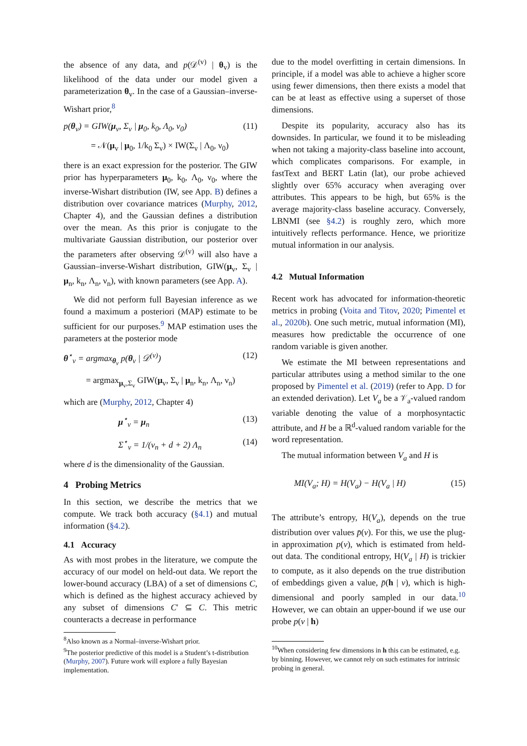the absence of any data, and p(𝒟<sup>(v)</sup> | θ<sub>v</sub>) is the likelihood of the data under our model given a parameterization θ<sub>v</sub>. In the case of a Gaussian–inverse-Wishart prior,<sup>8</sup>
p(θ<sub>v</sub>) = GIW(μ<sub>v</sub>, Σ<sub>v</sub> | μ<sub>0</sub>, k<sub>0</sub>, Λ<sub>0</sub>, ν<sub>0</sub>) (11)
= 𝒩(μ<sub>v</sub> | μ<sub>0</sub>, 1/k<sub>0</sub> Σ<sub>v</sub>) × IW(Σ<sub>v</sub> | Λ<sub>0</sub>, ν<sub>0</sub>)
there is an exact expression for the posterior. The GIW prior has hyperparameters μ<sub>0</sub>, k<sub>0</sub>, Λ<sub>0</sub>, ν<sub>0</sub>, where the inverse-Wishart distribution (IW, see App. B) defines a distribution over covariance matrices (Murphy, 2012, Chapter 4), and the Gaussian defines a distribution over the mean. As this prior is conjugate to the multivariate Gaussian distribution, our posterior over the parameters after observing 𝒟<sup>(v)</sup> will also have a Gaussian–inverse-Wishart distribution, GIW(μ<sub>v</sub>, Σ<sub>v</sub> | μ<sub>n</sub>, k<sub>n</sub>, Λ<sub>n</sub>, ν<sub>n</sub>), with known parameters (see App. A).
We did not perform full Bayesian inference as we found a maximum a posteriori (MAP) estimate to be sufficient for our purposes.<sup>9</sup> MAP estimation uses the parameters at the posterior mode
θ<sup>⋆</sup><sub>v</sub> = argmax<sub>θ<sub>v</sub></sub> p(θ<sub>v</sub> | 𝒟<sup>(v)</sup>) (12)
= argmax<sub>μ<sub>v</sub>,Σ<sub>v</sub></sub> GIW(μ<sub>v</sub>, Σ<sub>v</sub> | μ<sub>n</sub>, k<sub>n</sub>, Λ<sub>n</sub>, ν<sub>n</sub>)
which are (Murphy, 2012, Chapter 4)
μ<sup>⋆</sup><sub>v</sub> = μ<sub>n</sub> (13)
Σ<sup>⋆</sup><sub>v</sub> = 1/(ν<sub>n</sub> + d + 2) Λ<sub>n</sub> (14)
where d is the dimensionality of the Gaussian.
4 Probing Metrics
In this section, we describe the metrics that we compute. We track both accuracy (§4.1) and mutual information (§4.2).
4.1 Accuracy
As with most probes in the literature, we compute the accuracy of our model on held-out data. We report the lower-bound accuracy (LBA) of a set of dimensions C, which is defined as the highest accuracy achieved by any subset of dimensions C′ ⊆ C. This metric counteracts a decrease in performance
<sup>8</sup> Also known as a Normal–inverse-Wishart prior.
<sup>9</sup> The posterior predictive of this model is a Student’s t-distribution (Murphy, 2007). Future work will explore a fully Bayesian implementation.
due to the model overfitting in certain dimensions. In principle, if a model was able to achieve a higher score using fewer dimensions, then there exists a model that can be at least as effective using a superset of those dimensions.
Despite its popularity, accuracy also has its downsides. In particular, we found it to be misleading when not taking a majority-class baseline into account, which complicates comparisons. For example, in fastText and BERT Latin (lat), our probe achieved slightly over 65% accuracy when averaging over attributes. This appears to be high, but 65% is the average majority-class baseline accuracy. Conversely, LBNMI (see §4.2) is roughly zero, which more intuitively reflects performance. Hence, we prioritize mutual information in our analysis.
4.2 Mutual Information
Recent work has advocated for information-theoretic metrics in probing (Voita and Titov, 2020; Pimentel et al., 2020b). One such metric, mutual information (MI), measures how predictable the occurrence of one random variable is given another.
We estimate the MI between representations and particular attributes using a method similar to the one proposed by Pimentel et al. (2019) (refer to App. D for an extended derivation). Let V<sub>a</sub> be a 𝒱<sub>a</sub>-valued random variable denoting the value of a morphosyntactic attribute, and H be a ℝ<sup>d</sup>-valued random variable for the word representation.
The mutual information between V<sub>a</sub> and H is
MI(V<sub>a</sub>; H) = H(V<sub>a</sub>) − H(V<sub>a</sub> | H) (15)
The attribute’s entropy, H(V<sub>a</sub>), depends on the true distribution over values p̄(v). For this, we use the plug-in approximation p(v), which is estimated from held-out data. The conditional entropy, H(V<sub>a</sub> | H) is trickier to compute, as it also depends on the true distribution of embeddings given a value, p̄(h | v), which is high-dimensional and poorly sampled in our data.<sup>10</sup> However, we can obtain an upper-bound if we use our probe p(v | h)
<sup>10</sup> When considering few dimensions in h this can be estimated, e.g. by binning. However, we cannot rely on such estimates for intrinsic probing in general.